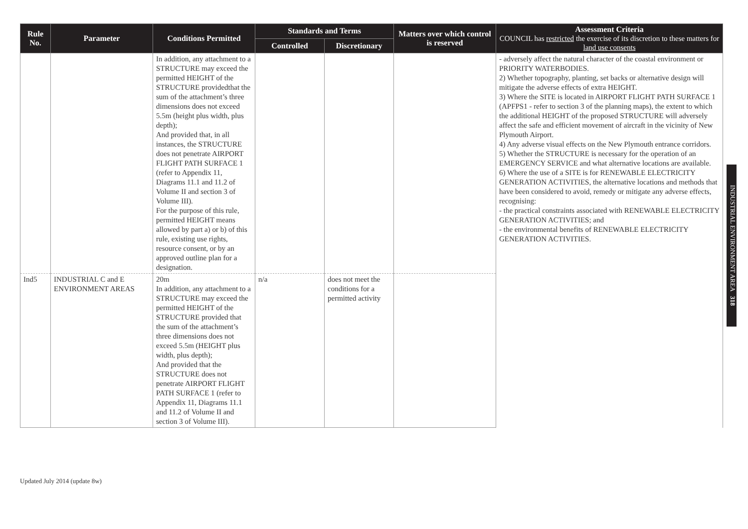| Rule No. | Parameter | Conditions Permitted | Standards and Terms | | Matters over which control is reserved | Assessment Criteria COUNCIL has restricted the exercise of its discretion to these matters for land use consents |
| --- | --- | --- | --- | --- | --- | --- |
| | | | Controlled | Discretionary | | |
| | | In addition, any attachment to a STRUCTURE may exceed the permitted HEIGHT of the STRUCTURE providedthat the sum of the attachment’s three dimensions does not exceed 5.5m (height plus width, plus depth); And provided that, in all instances, the STRUCTURE does not penetrate AIRPORT FLIGHT PATH SURFACE 1 (refer to Appendix 11, Diagrams 11.1 and 11.2 of Volume II and section 3 of Volume III). For the purpose of this rule, permitted HEIGHT means allowed by part a) or b) of this rule, existing use rights, resource consent, or by an approved outline plan for a designation. | | | | - adversely affect the natural character of the coastal environment or PRIORITY WATERBODIES. 2) Whether topography, planting, set backs or alternative design will mitigate the adverse effects of extra HEIGHT. 3) Where the SITE is located in AIRPORT FLIGHT PATH SURFACE 1 (APFPS1 - refer to section 3 of the planning maps), the extent to which the additional HEIGHT of the proposed STRUCTURE will adversely affect the safe and efficient movement of aircraft in the vicinity of New Plymouth Airport. 4) Any adverse visual effects on the New Plymouth entrance corridors. 5) Whether the STRUCTURE is necessary for the operation of an EMERGENCY SERVICE and what alternative locations are available. 6) Where the use of a SITE is for RENEWABLE ELECTRICITY GENERATION ACTIVITIES, the alternative locations and methods that have been considered to avoid, remedy or mitigate any adverse effects, recognising: - the practical constraints associated with RENEWABLE ELECTRICITY GENERATION ACTIVITIES; and - the environmental benefits of RENEWABLE ELECTRICITY GENERATION ACTIVITIES. |
| Ind5 | INDUSTRIAL C and E ENVIRONMENT AREAS | 20m In addition, any attachment to a STRUCTURE may exceed the permitted HEIGHT of the STRUCTURE provided that the sum of the attachment’s three dimensions does not exceed 5.5m (HEIGHT plus width, plus depth); And provided that the STRUCTURE does not penetrate AIRPORT FLIGHT PATH SURFACE 1 (refer to Appendix 11, Diagrams 11.1 and 11.2 of Volume II and section 3 of Volume III). | n/a | does not meet the conditions for a permitted activity | | |
INDUSTRIAL ENVIRONMENT AREA 318
Updated July 2014 (update 8w)